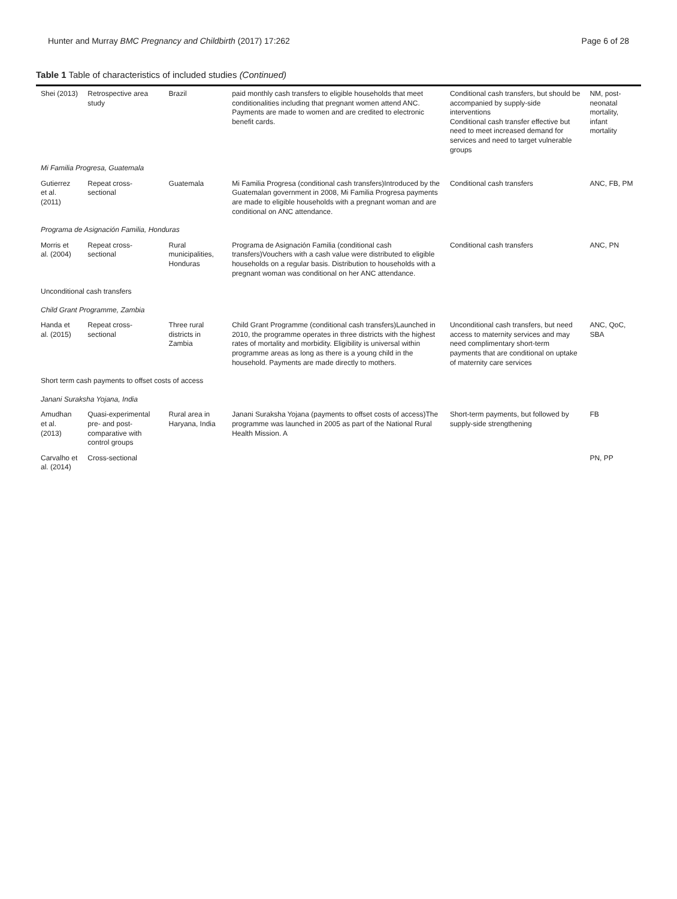Hunter and Murray BMC Pregnancy and Childbirth (2017) 17:262 Page 6 of 28
Table 1 Table of characteristics of included studies (Continued)
| Shei (2013) | Retrospective area study | Brazil | paid monthly cash transfers to eligible households that meet conditionalities including that pregnant women attend ANC. Payments are made to women and are credited to electronic benefit cards. | Conditional cash transfers, but should be accompanied by supply-side interventions Conditional cash transfer effective but need to meet increased demand for services and need to target vulnerable groups | NM, post-neonatal mortality, infant mortality |
| Mi Familia Progresa, Guatemala | | | | | |
| Gutierrez et al. (2011) | Repeat cross-sectional | Guatemala | Mi Familia Progresa (conditional cash transfers)Introduced by the Guatemalan government in 2008, Mi Familia Progresa payments are made to eligible households with a pregnant woman and are conditional on ANC attendance. | Conditional cash transfers | ANC, FB, PM |
| Programa de Asignación Familia, Honduras | | | | | |
| Morris et al. (2004) | Repeat cross-sectional | Rural municipalities, Honduras | Programa de Asignación Familia (conditional cash transfers)Vouchers with a cash value were distributed to eligible households on a regular basis. Distribution to households with a pregnant woman was conditional on her ANC attendance. | Conditional cash transfers | ANC, PN |
| Unconditional cash transfers | | | | | |
| Child Grant Programme, Zambia | | | | | |
| Handa et al. (2015) | Repeat cross-sectional | Three rural districts in Zambia | Child Grant Programme (conditional cash transfers)Launched in 2010, the programme operates in three districts with the highest rates of mortality and morbidity. Eligibility is universal within programme areas as long as there is a young child in the household. Payments are made directly to mothers. | Unconditional cash transfers, but need access to maternity services and may need complimentary short-term payments that are conditional on uptake of maternity care services | ANC, QoC, SBA |
| Short term cash payments to offset costs of access | | | | | |
| Janani Suraksha Yojana, India | | | | | |
| Amudhan et al. (2013) | Quasi-experimental pre- and post- comparative with control groups | Rural area in Haryana, India | Janani Suraksha Yojana (payments to offset costs of access)The programme was launched in 2005 as part of the National Rural Health Mission. A | Short-term payments, but followed by supply-side strengthening | FB |
| Carvalho et al. (2014) | Cross-sectional | | | | PN, PP |